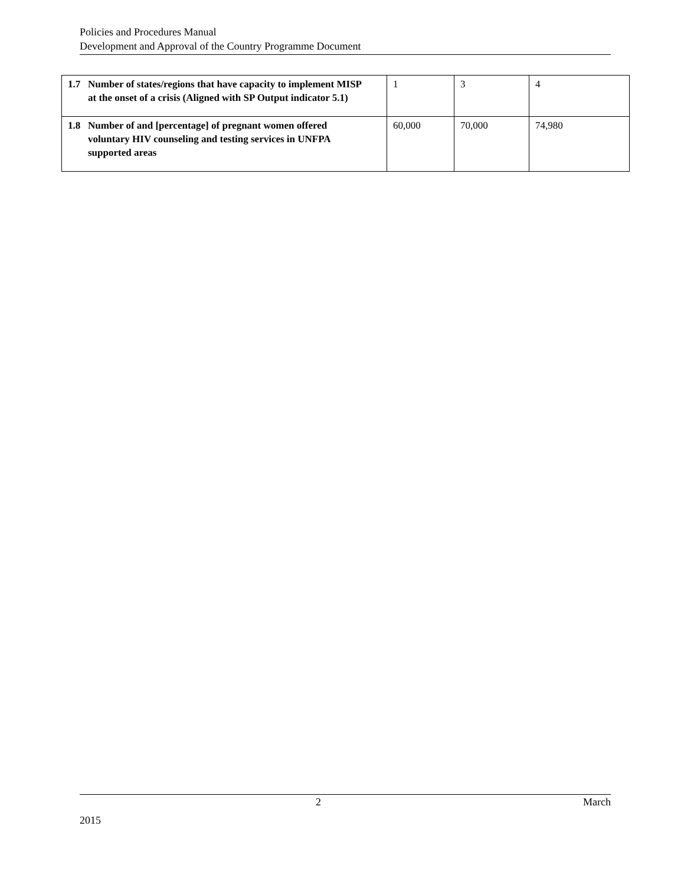Policies and Procedures Manual
Development and Approval of the Country Programme Document
| 1.7 Number of states/regions that have capacity to implement MISP at the onset of a crisis (Aligned with SP Output indicator 5.1) | 1 | 3 | 4 |
| 1.8 Number of and [percentage] of pregnant women offered voluntary HIV counseling and testing services in UNFPA supported areas | 60,000 | 70,000 | 74,980 |
2 March
2015